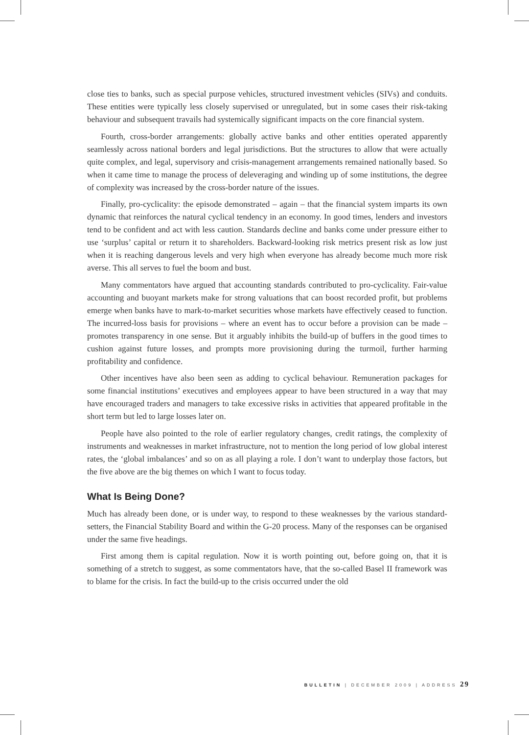close ties to banks, such as special purpose vehicles, structured investment vehicles (SIVs) and conduits. These entities were typically less closely supervised or unregulated, but in some cases their risk-taking behaviour and subsequent travails had systemically significant impacts on the core financial system.
Fourth, cross-border arrangements: globally active banks and other entities operated apparently seamlessly across national borders and legal jurisdictions. But the structures to allow that were actually quite complex, and legal, supervisory and crisis-management arrangements remained nationally based. So when it came time to manage the process of deleveraging and winding up of some institutions, the degree of complexity was increased by the cross-border nature of the issues.
Finally, pro-cyclicality: the episode demonstrated – again – that the financial system imparts its own dynamic that reinforces the natural cyclical tendency in an economy. In good times, lenders and investors tend to be confident and act with less caution. Standards decline and banks come under pressure either to use ‘surplus’ capital or return it to shareholders. Backward-looking risk metrics present risk as low just when it is reaching dangerous levels and very high when everyone has already become much more risk averse. This all serves to fuel the boom and bust.
Many commentators have argued that accounting standards contributed to pro-cyclicality. Fair-value accounting and buoyant markets make for strong valuations that can boost recorded profit, but problems emerge when banks have to mark-to-market securities whose markets have effectively ceased to function. The incurred-loss basis for provisions – where an event has to occur before a provision can be made – promotes transparency in one sense. But it arguably inhibits the build-up of buffers in the good times to cushion against future losses, and prompts more provisioning during the turmoil, further harming profitability and confidence.
Other incentives have also been seen as adding to cyclical behaviour. Remuneration packages for some financial institutions’ executives and employees appear to have been structured in a way that may have encouraged traders and managers to take excessive risks in activities that appeared profitable in the short term but led to large losses later on.
People have also pointed to the role of earlier regulatory changes, credit ratings, the complexity of instruments and weaknesses in market infrastructure, not to mention the long period of low global interest rates, the ‘global imbalances’ and so on as all playing a role. I don’t want to underplay those factors, but the five above are the big themes on which I want to focus today.
What Is Being Done?
Much has already been done, or is under way, to respond to these weaknesses by the various standard-setters, the Financial Stability Board and within the G-20 process. Many of the responses can be organised under the same five headings.
First among them is capital regulation. Now it is worth pointing out, before going on, that it is something of a stretch to suggest, as some commentators have, that the so-called Basel II framework was to blame for the crisis. In fact the build-up to the crisis occurred under the old
BULLETIN | DECEMBER 2009 | ADDRESS 29